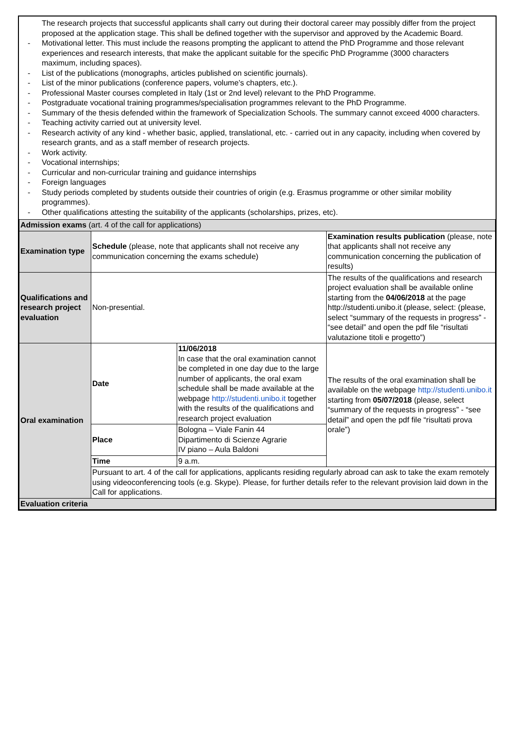The research projects that successful applicants shall carry out during their doctoral career may possibly differ from the project proposed at the application stage. This shall be defined together with the supervisor and approved by the Academic Board.
- Motivational letter. This must include the reasons prompting the applicant to attend the PhD Programme and those relevant experiences and research interests, that make the applicant suitable for the specific PhD Programme (3000 characters maximum, including spaces).
- List of the publications (monographs, articles published on scientific journals).
- List of the minor publications (conference papers, volume’s chapters, etc.).
- Professional Master courses completed in Italy (1st or 2nd level) relevant to the PhD Programme.
- Postgraduate vocational training programmes/specialisation programmes relevant to the PhD Programme.
- Summary of the thesis defended within the framework of Specialization Schools. The summary cannot exceed 4000 characters.
- Teaching activity carried out at university level.
- Research activity of any kind - whether basic, applied, translational, etc. - carried out in any capacity, including when covered by research grants, and as a staff member of research projects.
- Work activity.
- Vocational internships;
- Curricular and non-curricular training and guidance internships
- Foreign languages
- Study periods completed by students outside their countries of origin (e.g. Erasmus programme or other similar mobility programmes).
- Other qualifications attesting the suitability of the applicants (scholarships, prizes, etc).
| Admission exams (art. 4 of the call for applications) | | | |
| Examination type | Schedule (please, note that applicants shall not receive any communication concerning the exams schedule) | | Examination results publication (please, note that applicants shall not receive any communication concerning the publication of results) |
| Qualifications and research project evaluation | Non-presential. | | The results of the qualifications and research project evaluation shall be available online starting from the 04/06/2018 at the page http://studenti.unibo.it (please, select: (please, select “summary of the requests in progress” - “see detail” and open the pdf file “risultati valutazione titoli e progetto”) |
| Oral examination | Date | 11/06/2018 In case that the oral examination cannot be completed in one day due to the large number of applicants, the oral exam schedule shall be made available at the webpage http://studenti.unibo.it together with the results of the qualifications and research project evaluation | The results of the oral examination shall be available on the webpage http://studenti.unibo.it starting from 05/07/2018 (please, select “summary of the requests in progress” - “see detail” and open the pdf file “risultati prova orale”) |
| | Place | Bologna – Viale Fanin 44 Dipartimento di Scienze Agrarie IV piano – Aula Baldoni | |
| | Time | 9 a.m. | |
| | Pursuant to art. 4 of the call for applications, applicants residing regularly abroad can ask to take the exam remotely using videoconferencing tools (e.g. Skype). Please, for further details refer to the relevant provision laid down in the Call for applications. | | |
| Evaluation criteria | | | |